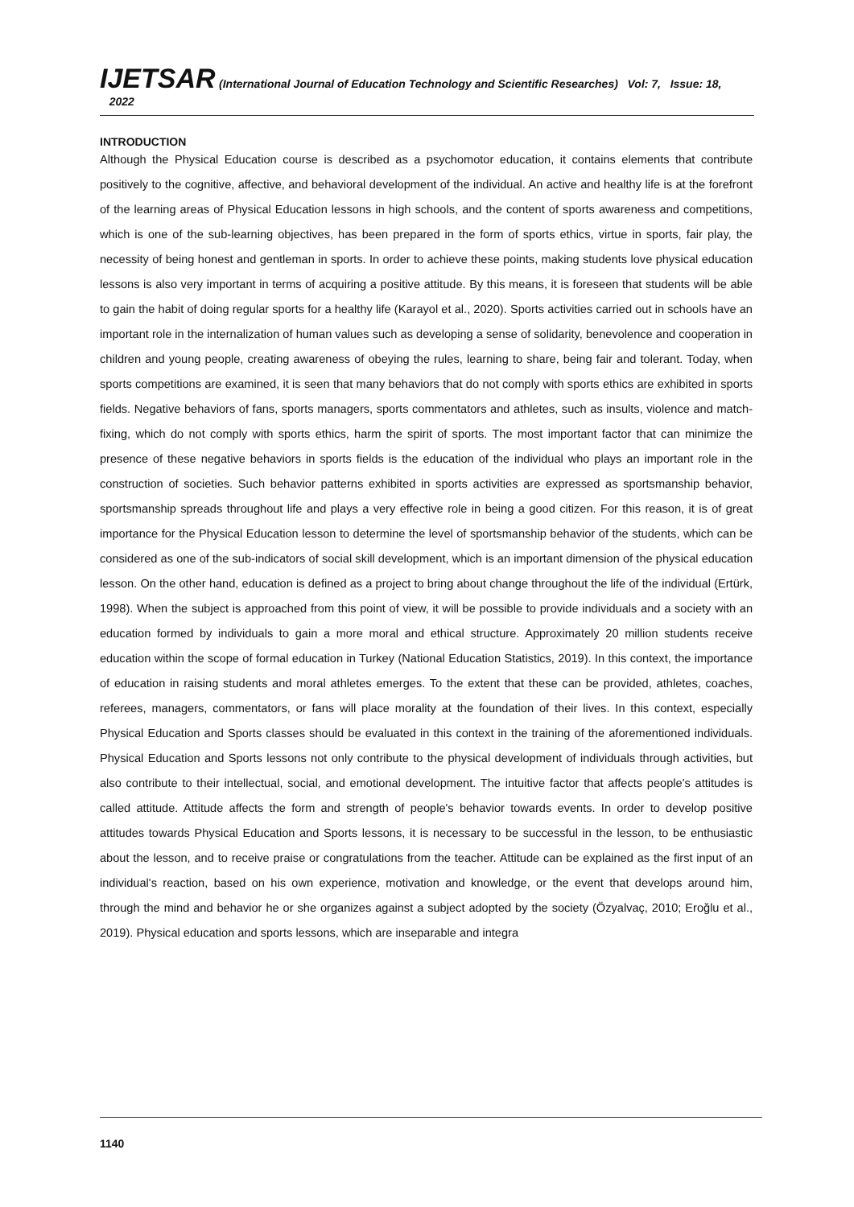IJETSAR (International Journal of Education Technology and Scientific Researches) Vol: 7, Issue: 18, 2022
INTRODUCTION
Although the Physical Education course is described as a psychomotor education, it contains elements that contribute positively to the cognitive, affective, and behavioral development of the individual. An active and healthy life is at the forefront of the learning areas of Physical Education lessons in high schools, and the content of sports awareness and competitions, which is one of the sub-learning objectives, has been prepared in the form of sports ethics, virtue in sports, fair play, the necessity of being honest and gentleman in sports. In order to achieve these points, making students love physical education lessons is also very important in terms of acquiring a positive attitude. By this means, it is foreseen that students will be able to gain the habit of doing regular sports for a healthy life (Karayol et al., 2020). Sports activities carried out in schools have an important role in the internalization of human values such as developing a sense of solidarity, benevolence and cooperation in children and young people, creating awareness of obeying the rules, learning to share, being fair and tolerant. Today, when sports competitions are examined, it is seen that many behaviors that do not comply with sports ethics are exhibited in sports fields. Negative behaviors of fans, sports managers, sports commentators and athletes, such as insults, violence and match-fixing, which do not comply with sports ethics, harm the spirit of sports. The most important factor that can minimize the presence of these negative behaviors in sports fields is the education of the individual who plays an important role in the construction of societies. Such behavior patterns exhibited in sports activities are expressed as sportsmanship behavior, sportsmanship spreads throughout life and plays a very effective role in being a good citizen. For this reason, it is of great importance for the Physical Education lesson to determine the level of sportsmanship behavior of the students, which can be considered as one of the sub-indicators of social skill development, which is an important dimension of the physical education lesson. On the other hand, education is defined as a project to bring about change throughout the life of the individual (Ertürk, 1998). When the subject is approached from this point of view, it will be possible to provide individuals and a society with an education formed by individuals to gain a more moral and ethical structure. Approximately 20 million students receive education within the scope of formal education in Turkey (National Education Statistics, 2019). In this context, the importance of education in raising students and moral athletes emerges. To the extent that these can be provided, athletes, coaches, referees, managers, commentators, or fans will place morality at the foundation of their lives. In this context, especially Physical Education and Sports classes should be evaluated in this context in the training of the aforementioned individuals. Physical Education and Sports lessons not only contribute to the physical development of individuals through activities, but also contribute to their intellectual, social, and emotional development. The intuitive factor that affects people's attitudes is called attitude. Attitude affects the form and strength of people's behavior towards events. In order to develop positive attitudes towards Physical Education and Sports lessons, it is necessary to be successful in the lesson, to be enthusiastic about the lesson, and to receive praise or congratulations from the teacher. Attitude can be explained as the first input of an individual's reaction, based on his own experience, motivation and knowledge, or the event that develops around him, through the mind and behavior he or she organizes against a subject adopted by the society (Özyalvaç, 2010; Eroğlu et al., 2019). Physical education and sports lessons, which are inseparable and integra
1140